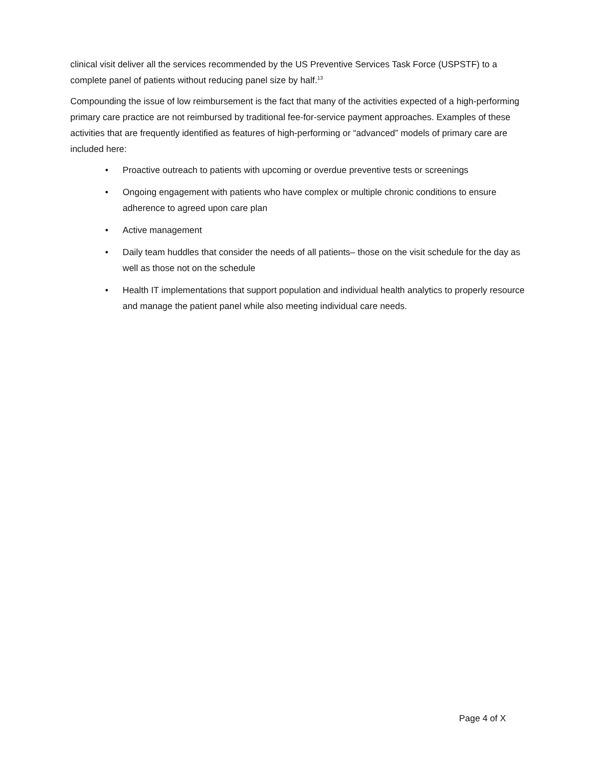clinical visit deliver all the services recommended by the US Preventive Services Task Force (USPSTF) to a complete panel of patients without reducing panel size by half.<sup>13</sup>
Compounding the issue of low reimbursement is the fact that many of the activities expected of a high-performing primary care practice are not reimbursed by traditional fee-for-service payment approaches. Examples of these activities that are frequently identified as features of high-performing or “advanced” models of primary care are included here:
• Proactive outreach to patients with upcoming or overdue preventive tests or screenings
• Ongoing engagement with patients who have complex or multiple chronic conditions to ensure adherence to agreed upon care plan
• Active management
• Daily team huddles that consider the needs of all patients– those on the visit schedule for the day as well as those not on the schedule
• Health IT implementations that support population and individual health analytics to properly resource and manage the patient panel while also meeting individual care needs.
Page 4 of X